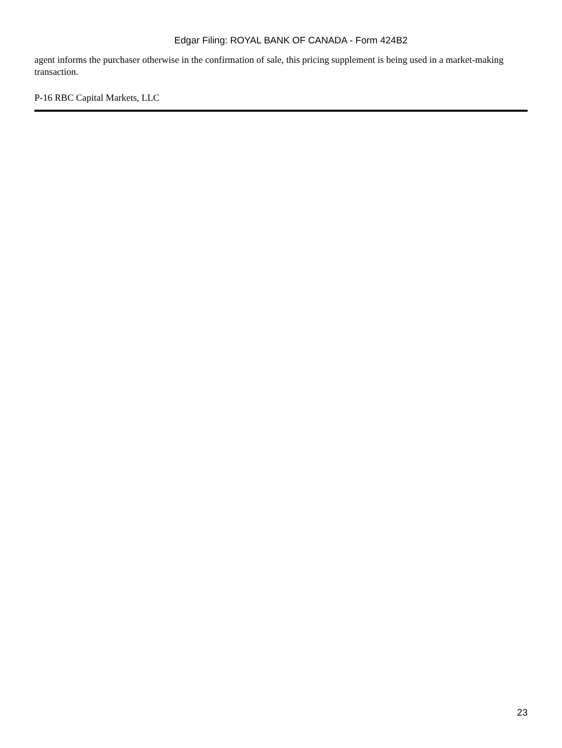Edgar Filing: ROYAL BANK OF CANADA - Form 424B2
agent informs the purchaser otherwise in the confirmation of sale, this pricing supplement is being used in a market-making transaction.
P-16 RBC Capital Markets, LLC
23